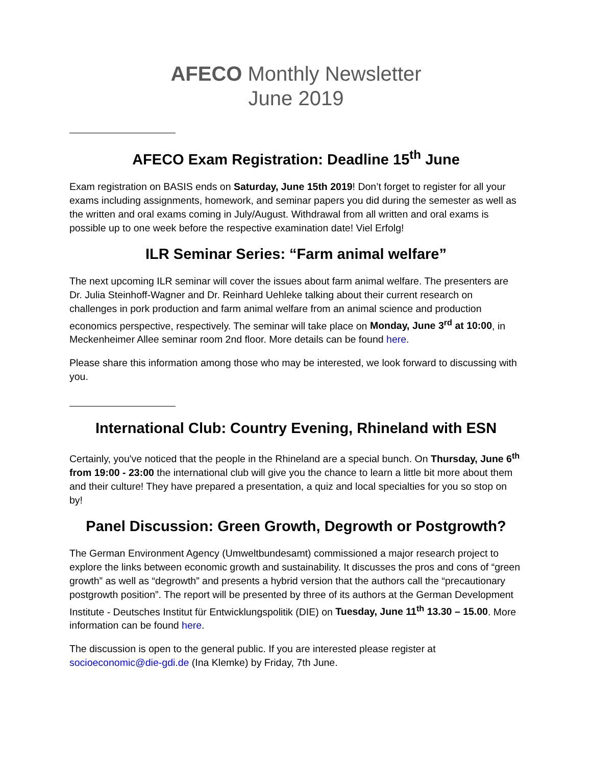AFECO Monthly Newsletter
June 2019
AFECO Exam Registration: Deadline 15<sup>th</sup> June
Exam registration on BASIS ends on Saturday, June 15th 2019! Don’t forget to register for all your exams including assignments, homework, and seminar papers you did during the semester as well as the written and oral exams coming in July/August. Withdrawal from all written and oral exams is possible up to one week before the respective examination date! Viel Erfolg!
ILR Seminar Series: “Farm animal welfare”
The next upcoming ILR seminar will cover the issues about farm animal welfare. The presenters are Dr. Julia Steinhoff-Wagner and Dr. Reinhard Uehleke talking about their current research on challenges in pork production and farm animal welfare from an animal science and production economics perspective, respectively. The seminar will take place on Monday, June 3<sup>rd</sup> at 10:00, in Meckenheimer Allee seminar room 2nd floor. More details can be found here.
Please share this information among those who may be interested, we look forward to discussing with you.
International Club: Country Evening, Rhineland with ESN
Certainly, you've noticed that the people in the Rhineland are a special bunch. On Thursday, June 6<sup>th</sup> from 19:00 - 23:00 the international club will give you the chance to learn a little bit more about them and their culture! They have prepared a presentation, a quiz and local specialties for you so stop on by!
Panel Discussion: Green Growth, Degrowth or Postgrowth?
The German Environment Agency (Umweltbundesamt) commissioned a major research project to explore the links between economic growth and sustainability. It discusses the pros and cons of “green growth” as well as “degrowth” and presents a hybrid version that the authors call the “precautionary postgrowth position”. The report will be presented by three of its authors at the German Development Institute - Deutsches Institut für Entwicklungspolitik (DIE) on Tuesday, June 11<sup>th</sup> 13.30 – 15.00. More information can be found here.
The discussion is open to the general public. If you are interested please register at socioeconomic@die-gdi.de (Ina Klemke) by Friday, 7th June.